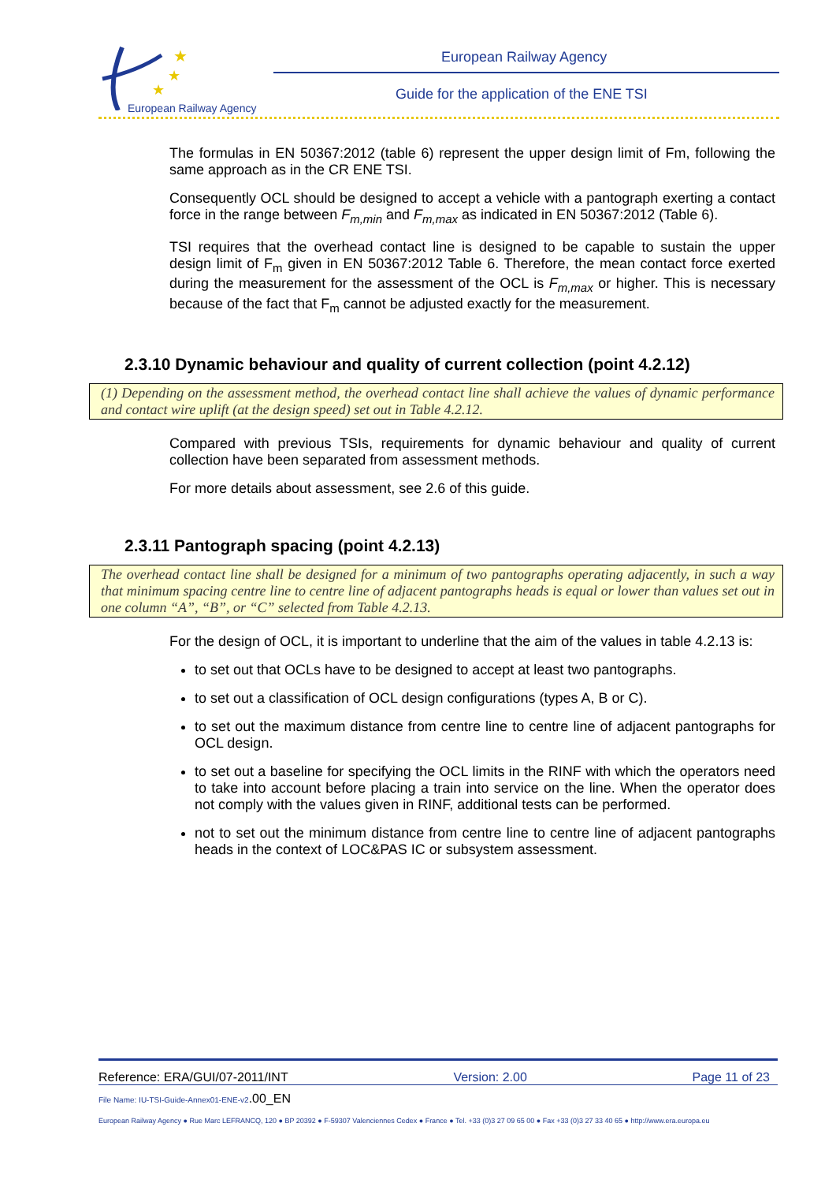★
★
★
European Railway Agency
European Railway Agency
Guide for the application of the ENE TSI
The formulas in EN 50367:2012 (table 6) represent the upper design limit of Fm, following the same approach as in the CR ENE TSI.
Consequently OCL should be designed to accept a vehicle with a pantograph exerting a contact force in the range between F<sub>m,min</sub> and F<sub>m,max</sub> as indicated in EN 50367:2012 (Table 6).
TSI requires that the overhead contact line is designed to be capable to sustain the upper design limit of F<sub>m</sub> given in EN 50367:2012 Table 6. Therefore, the mean contact force exerted during the measurement for the assessment of the OCL is F<sub>m,max</sub> or higher. This is necessary because of the fact that F<sub>m</sub> cannot be adjusted exactly for the measurement.
2.3.10 Dynamic behaviour and quality of current collection (point 4.2.12)
(1) Depending on the assessment method, the overhead contact line shall achieve the values of dynamic performance and contact wire uplift (at the design speed) set out in Table 4.2.12.
Compared with previous TSIs, requirements for dynamic behaviour and quality of current collection have been separated from assessment methods.
For more details about assessment, see 2.6 of this guide.
2.3.11 Pantograph spacing (point 4.2.13)
The overhead contact line shall be designed for a minimum of two pantographs operating adjacently, in such a way that minimum spacing centre line to centre line of adjacent pantographs heads is equal or lower than values set out in one column “A”, “B”, or “C” selected from Table 4.2.13.
For the design of OCL, it is important to underline that the aim of the values in table 4.2.13 is:
to set out that OCLs have to be designed to accept at least two pantographs.
to set out a classification of OCL design configurations (types A, B or C).
to set out the maximum distance from centre line to centre line of adjacent pantographs for OCL design.
to set out a baseline for specifying the OCL limits in the RINF with which the operators need to take into account before placing a train into service on the line. When the operator does not comply with the values given in RINF, additional tests can be performed.
not to set out the minimum distance from centre line to centre line of adjacent pantographs heads in the context of LOC&PAS IC or subsystem assessment.
Reference: ERA/GUI/07-2011/INT Version: 2.00 Page 11 of 23
File Name: IU-TSI-Guide-Annex01-ENE-v2.00_EN
European Railway Agency ● Rue Marc LEFRANCQ, 120 ● BP 20392 ● F-59307 Valenciennes Cedex ● France ● Tel. +33 (0)3 27 09 65 00 ● Fax +33 (0)3 27 33 40 65 ● http://www.era.europa.eu